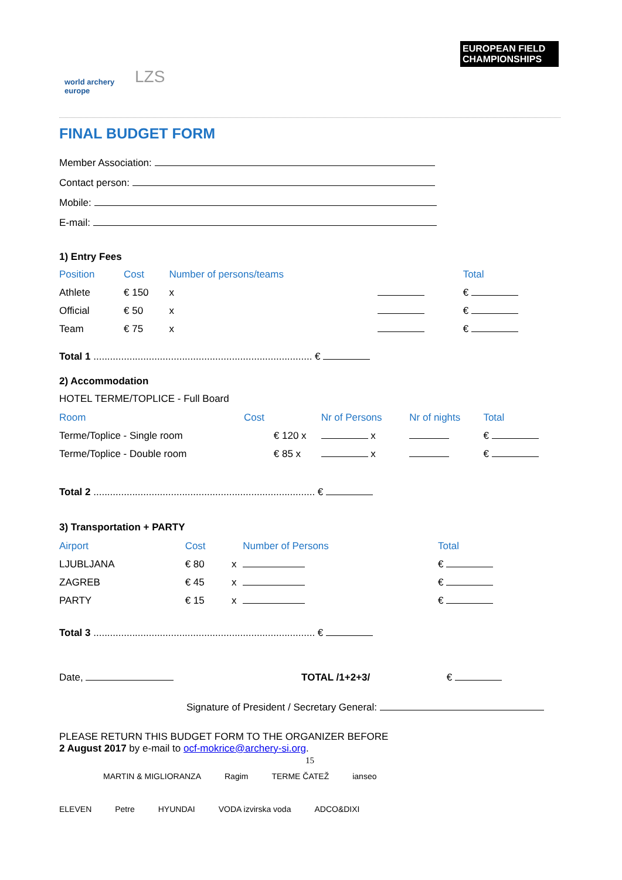world archery
europe
LZS
EUROPEAN FIELD CHAMPIONSHIPS
FINAL BUDGET FORM
Member Association:
Contact person:
Mobile:
E-mail:
1) Entry Fees
| Position | Cost | Number of persons/teams | | Total |
| --- | --- | --- | --- | --- |
| Athlete | € 150 | x | | € |
| Official | € 50 | x | | € |
| Team | € 75 | x | | € |
Total 1 ............................................................................... €
2) Accommodation
HOTEL TERME/TOPLICE - Full Board
| Room | Cost | | Nr of Persons | Nr of nights | Total |
| --- | --- | --- | --- | --- | --- |
| Terme/Toplice - Single room | | € 120 x | x | | € |
| Terme/Toplice - Double room | | € 85 x | x | | € |
Total 2 ................................................................................ €
3) Transportation + PARTY
| Airport | Cost | | Number of Persons | Total |
| --- | --- | --- | --- | --- |
| LJUBLJANA | € 80 | x | | € |
| ZAGREB | € 45 | x | | € |
| PARTY | € 15 | x | | € |
Total 3 ................................................................................ €
| Date, | TOTAL /1+2+3/ | € |
Signature of President / Secretary General:
PLEASE RETURN THIS BUDGET FORM TO THE ORGANIZER BEFORE
2 August 2017 by e-mail to ocf-mokrice@archery-si.org.
15
MARTIN & MIGLIORANZA Ragim TERME ČATEŽ ianseo
ELEVEN Petre HYUNDAI VODA izvirska voda ADCO&DIXI